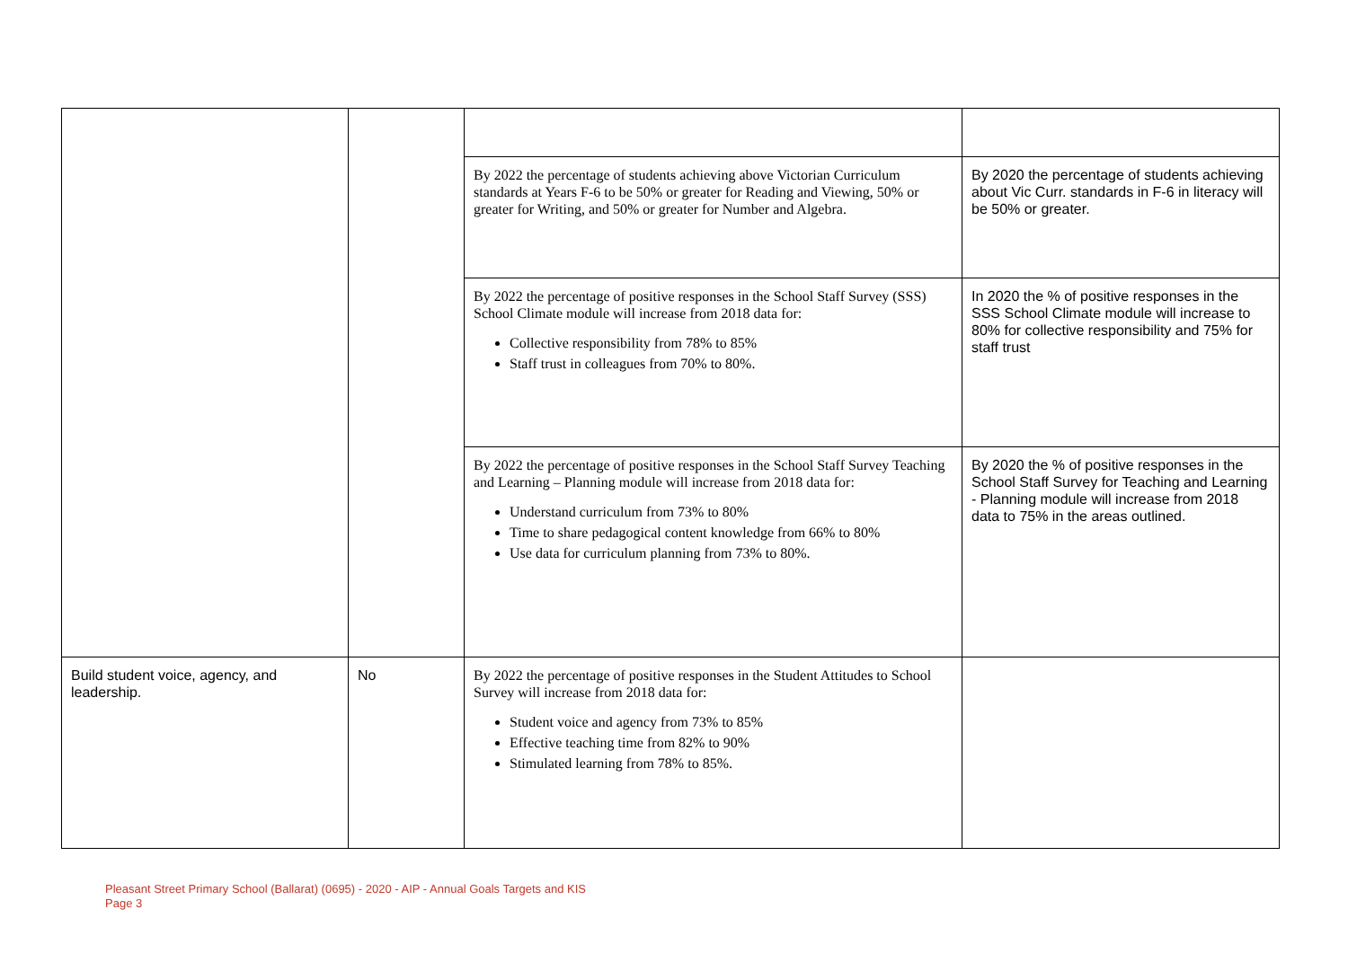| | | By 2022 the percentage of students achieving above Victorian Curriculum standards at Years F-6 to be 50% or greater for Reading and Viewing, 50% or greater for Writing, and 50% or greater for Number and Algebra. | By 2020 the percentage of students achieving about Vic Curr. standards in F-6 in literacy will be 50% or greater. |
| | | By 2022 the percentage of positive responses in the School Staff Survey (SSS) School Climate module will increase from 2018 data for: Collective responsibility from 78% to 85% Staff trust in colleagues from 70% to 80%. | In 2020 the % of positive responses in the SSS School Climate module will increase to 80% for collective responsibility and 75% for staff trust |
| | | By 2022 the percentage of positive responses in the School Staff Survey Teaching and Learning – Planning module will increase from 2018 data for: Understand curriculum from 73% to 80% Time to share pedagogical content knowledge from 66% to 80% Use data for curriculum planning from 73% to 80%. | By 2020 the % of positive responses in the School Staff Survey for Teaching and Learning - Planning module will increase from 2018 data to 75% in the areas outlined. |
| Build student voice, agency, and leadership. | No | By 2022 the percentage of positive responses in the Student Attitudes to School Survey will increase from 2018 data for: Student voice and agency from 73% to 85% Effective teaching time from 82% to 90% Stimulated learning from 78% to 85%. | |
Pleasant Street Primary School (Ballarat) (0695) - 2020 - AIP - Annual Goals Targets and KIS
Page 3